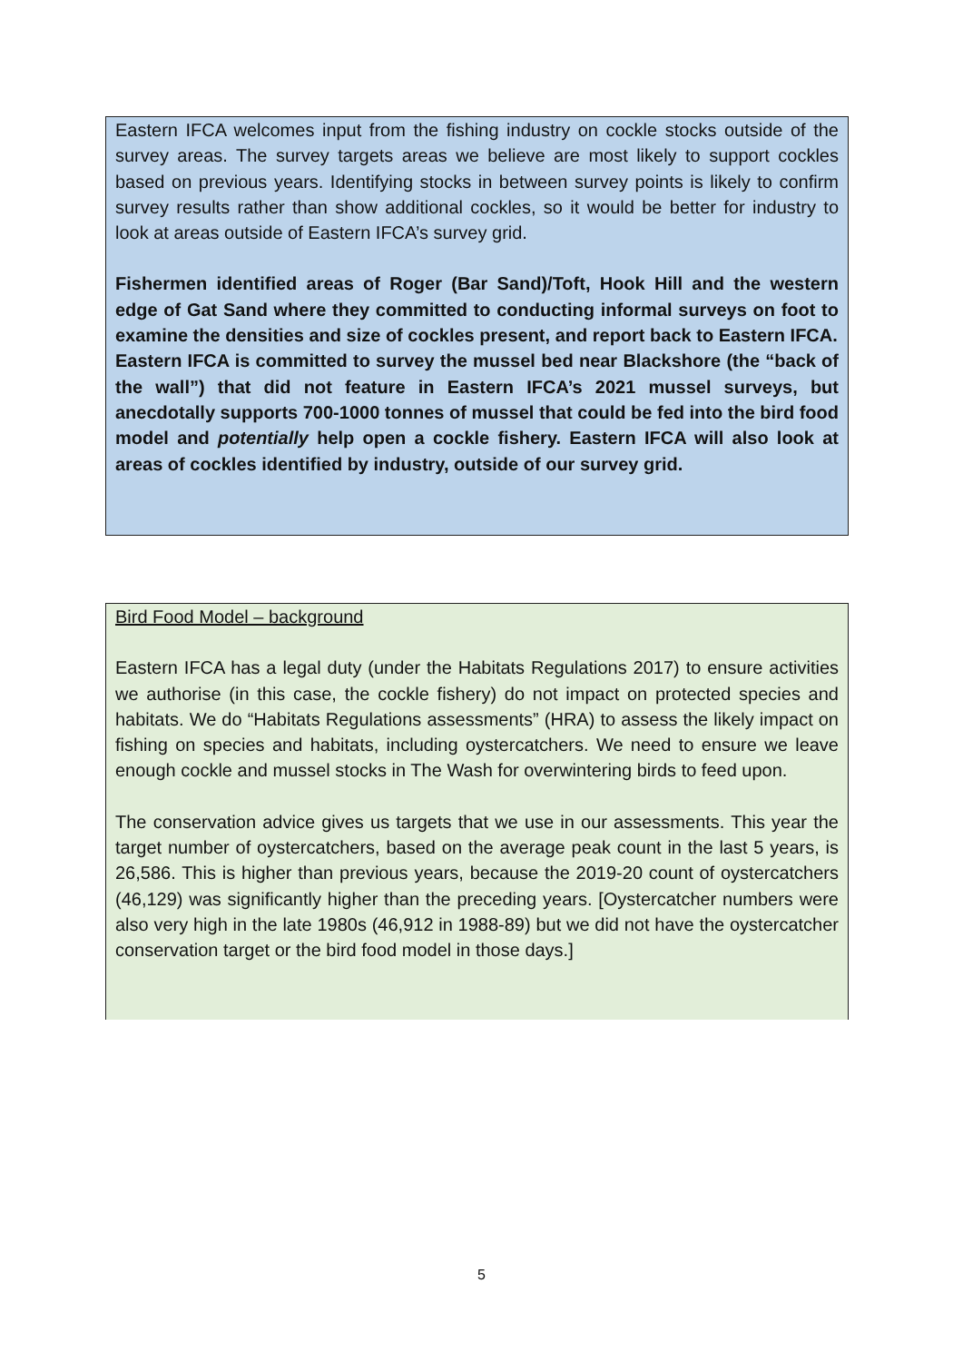Eastern IFCA welcomes input from the fishing industry on cockle stocks outside of the survey areas. The survey targets areas we believe are most likely to support cockles based on previous years. Identifying stocks in between survey points is likely to confirm survey results rather than show additional cockles, so it would be better for industry to look at areas outside of Eastern IFCA’s survey grid.
Fishermen identified areas of Roger (Bar Sand)/Toft, Hook Hill and the western edge of Gat Sand where they committed to conducting informal surveys on foot to examine the densities and size of cockles present, and report back to Eastern IFCA.
Eastern IFCA is committed to survey the mussel bed near Blackshore (the “back of the wall”) that did not feature in Eastern IFCA’s 2021 mussel surveys, but anecdotally supports 700-1000 tonnes of mussel that could be fed into the bird food model and potentially help open a cockle fishery. Eastern IFCA will also look at areas of cockles identified by industry, outside of our survey grid.
Bird Food Model – background
Eastern IFCA has a legal duty (under the Habitats Regulations 2017) to ensure activities we authorise (in this case, the cockle fishery) do not impact on protected species and habitats. We do “Habitats Regulations assessments” (HRA) to assess the likely impact on fishing on species and habitats, including oystercatchers. We need to ensure we leave enough cockle and mussel stocks in The Wash for overwintering birds to feed upon.
The conservation advice gives us targets that we use in our assessments. This year the target number of oystercatchers, based on the average peak count in the last 5 years, is 26,586. This is higher than previous years, because the 2019-20 count of oystercatchers (46,129) was significantly higher than the preceding years. [Oystercatcher numbers were also very high in the late 1980s (46,912 in 1988-89) but we did not have the oystercatcher conservation target or the bird food model in those days.]
5